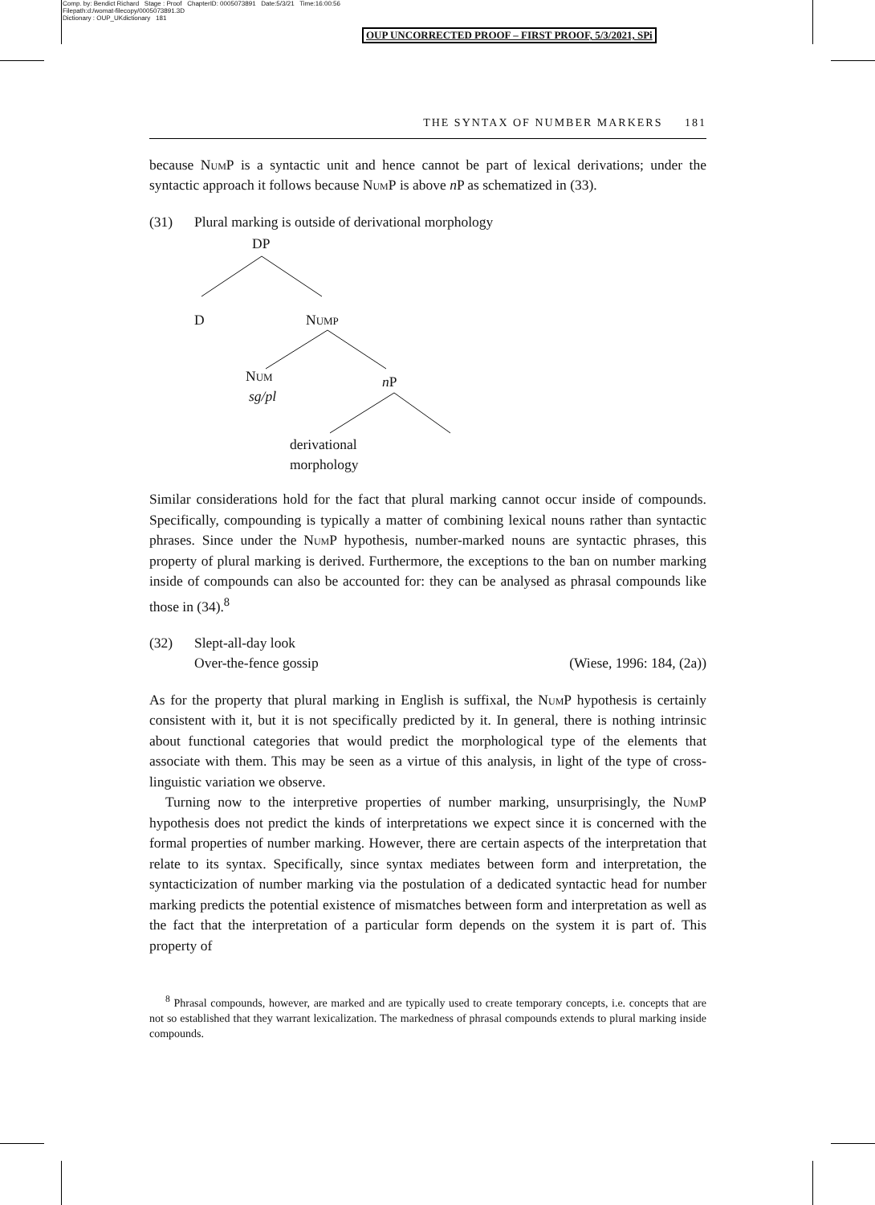Comp. by: Bendict Richard Stage : Proof ChapterID: 0005073891 Date:5/3/21 Time:16:00:56
Filepath:d:/womat-filecopy/0005073891.3D
Dictionary : OUP_UKdictionary 181
OUP UNCORRECTED PROOF – FIRST PROOF, 5/3/2021, SPi
THE SYNTAX OF NUMBER MARKERS 181
because NumP is a syntactic unit and hence cannot be part of lexical derivations; under the syntactic approach it follows because NumP is above n P as schematized in (33).
(31) Plural marking is outside of derivational morphology
DP
D
NUMP
NUM
sg/pl
nP
derivational
morphology
Similar considerations hold for the fact that plural marking cannot occur inside of compounds. Specifically, compounding is typically a matter of combining lexical nouns rather than syntactic phrases. Since under the NumP hypothesis, number-marked nouns are syntactic phrases, this property of plural marking is derived. Furthermore, the exceptions to the ban on number marking inside of compounds can also be accounted for: they can be analysed as phrasal compounds like those in (34).<sup>8</sup>
(32) Slept-all-day look
Over-the-fence gossip (Wiese, 1996: 184, (2a))
As for the property that plural marking in English is suffixal, the NumP hypothesis is certainly consistent with it, but it is not specifically predicted by it. In general, there is nothing intrinsic about functional categories that would predict the morphological type of the elements that associate with them. This may be seen as a virtue of this analysis, in light of the type of cross-linguistic variation we observe.
Turning now to the interpretive properties of number marking, unsurprisingly, the NumP hypothesis does not predict the kinds of interpretations we expect since it is concerned with the formal properties of number marking. However, there are certain aspects of the interpretation that relate to its syntax. Specifically, since syntax mediates between form and interpretation, the syntacticization of number marking via the postulation of a dedicated syntactic head for number marking predicts the potential existence of mismatches between form and interpretation as well as the fact that the interpretation of a particular form depends on the system it is part of. This property of
<sup>8</sup> Phrasal compounds, however, are marked and are typically used to create temporary concepts, i.e. concepts that are not so established that they warrant lexicalization. The markedness of phrasal compounds extends to plural marking inside compounds.